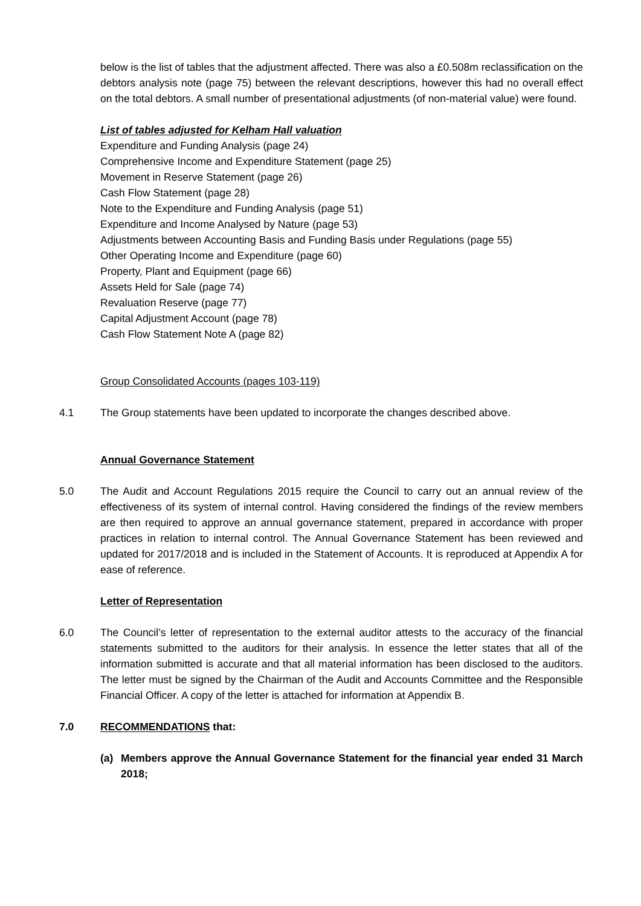below is the list of tables that the adjustment affected. There was also a £0.508m reclassification on the debtors analysis note (page 75) between the relevant descriptions, however this had no overall effect on the total debtors. A small number of presentational adjustments (of non-material value) were found.
List of tables adjusted for Kelham Hall valuation
Expenditure and Funding Analysis (page 24)
Comprehensive Income and Expenditure Statement (page 25)
Movement in Reserve Statement (page 26)
Cash Flow Statement (page 28)
Note to the Expenditure and Funding Analysis (page 51)
Expenditure and Income Analysed by Nature (page 53)
Adjustments between Accounting Basis and Funding Basis under Regulations (page 55)
Other Operating Income and Expenditure (page 60)
Property, Plant and Equipment (page 66)
Assets Held for Sale (page 74)
Revaluation Reserve (page 77)
Capital Adjustment Account (page 78)
Cash Flow Statement Note A (page 82)
Group Consolidated Accounts (pages 103-119)
4.1 The Group statements have been updated to incorporate the changes described above.
Annual Governance Statement
5.0 The Audit and Account Regulations 2015 require the Council to carry out an annual review of the effectiveness of its system of internal control. Having considered the findings of the review members are then required to approve an annual governance statement, prepared in accordance with proper practices in relation to internal control. The Annual Governance Statement has been reviewed and updated for 2017/2018 and is included in the Statement of Accounts. It is reproduced at Appendix A for ease of reference.
Letter of Representation
6.0 The Council’s letter of representation to the external auditor attests to the accuracy of the financial statements submitted to the auditors for their analysis. In essence the letter states that all of the information submitted is accurate and that all material information has been disclosed to the auditors. The letter must be signed by the Chairman of the Audit and Accounts Committee and the Responsible Financial Officer. A copy of the letter is attached for information at Appendix B.
7.0 RECOMMENDATIONS that:
(a) Members approve the Annual Governance Statement for the financial year ended 31 March 2018;